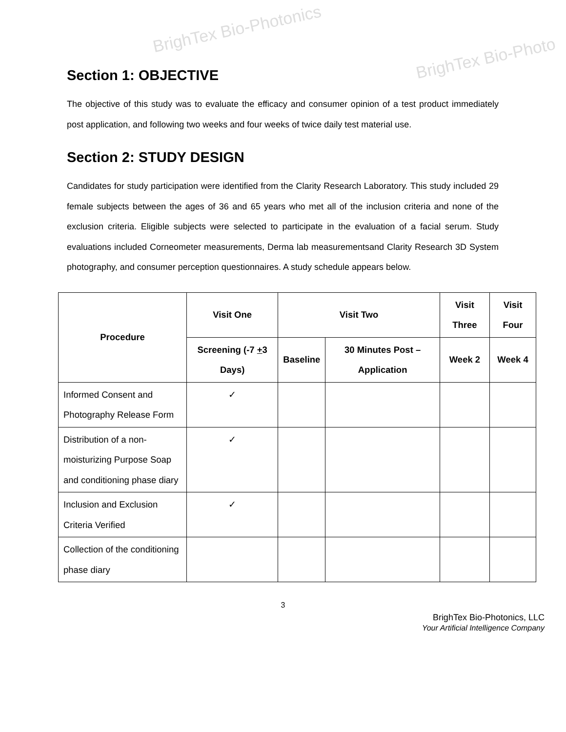BrighTex Bio-Photonics
BrighTex Bio-Photo
Section 1: OBJECTIVE
The objective of this study was to evaluate the efficacy and consumer opinion of a test product immediately post application, and following two weeks and four weeks of twice daily test material use.
Section 2: STUDY DESIGN
Candidates for study participation were identified from the Clarity Research Laboratory. This study included 29 female subjects between the ages of 36 and 65 years who met all of the inclusion criteria and none of the exclusion criteria. Eligible subjects were selected to participate in the evaluation of a facial serum. Study evaluations included Corneometer measurements, Derma lab measurementsand Clarity Research 3D System photography, and consumer perception questionnaires. A study schedule appears below.
| Procedure | Visit One | Visit Two | | Visit Three | Visit Four |
| --- | --- | --- | --- | --- | --- |
| | Screening (-7 + 3 Days) | Baseline | 30 Minutes Post – Application | Week 2 | Week 4 |
| Informed Consent and Photography Release Form | ✓ | | | | |
| Distribution of a non-moisturizing Purpose Soap and conditioning phase diary | ✓ | | | | |
| Inclusion and Exclusion Criteria Verified | ✓ | | | | |
| Collection of the conditioning phase diary | | | | | |
3
BrighTex Bio-Photonics, LLC
Your Artificial Intelligence Company